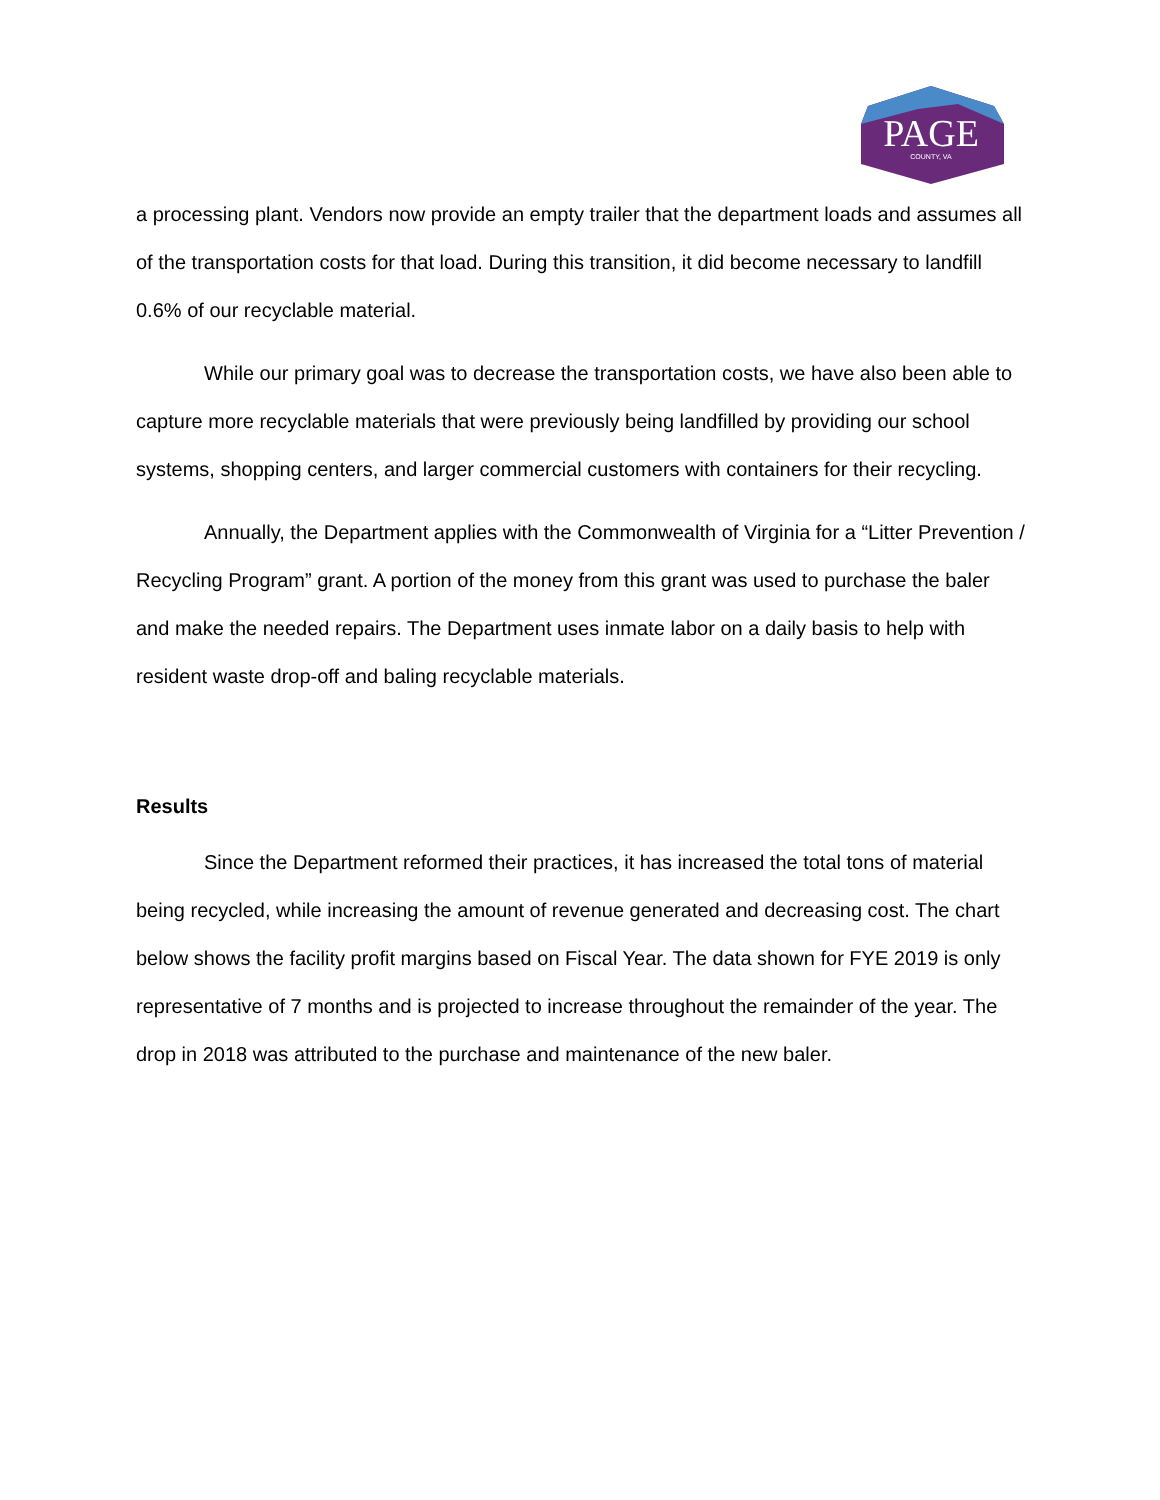PAGE
COUNTY, VA
a processing plant. Vendors now provide an empty trailer that the department loads and assumes all of the transportation costs for that load. During this transition, it did become necessary to landfill 0.6% of our recyclable material.
While our primary goal was to decrease the transportation costs, we have also been able to capture more recyclable materials that were previously being landfilled by providing our school systems, shopping centers, and larger commercial customers with containers for their recycling.
Annually, the Department applies with the Commonwealth of Virginia for a “Litter Prevention / Recycling Program” grant. A portion of the money from this grant was used to purchase the baler and make the needed repairs. The Department uses inmate labor on a daily basis to help with resident waste drop-off and baling recyclable materials.
Results
Since the Department reformed their practices, it has increased the total tons of material being recycled, while increasing the amount of revenue generated and decreasing cost. The chart below shows the facility profit margins based on Fiscal Year. The data shown for FYE 2019 is only representative of 7 months and is projected to increase throughout the remainder of the year. The drop in 2018 was attributed to the purchase and maintenance of the new baler.